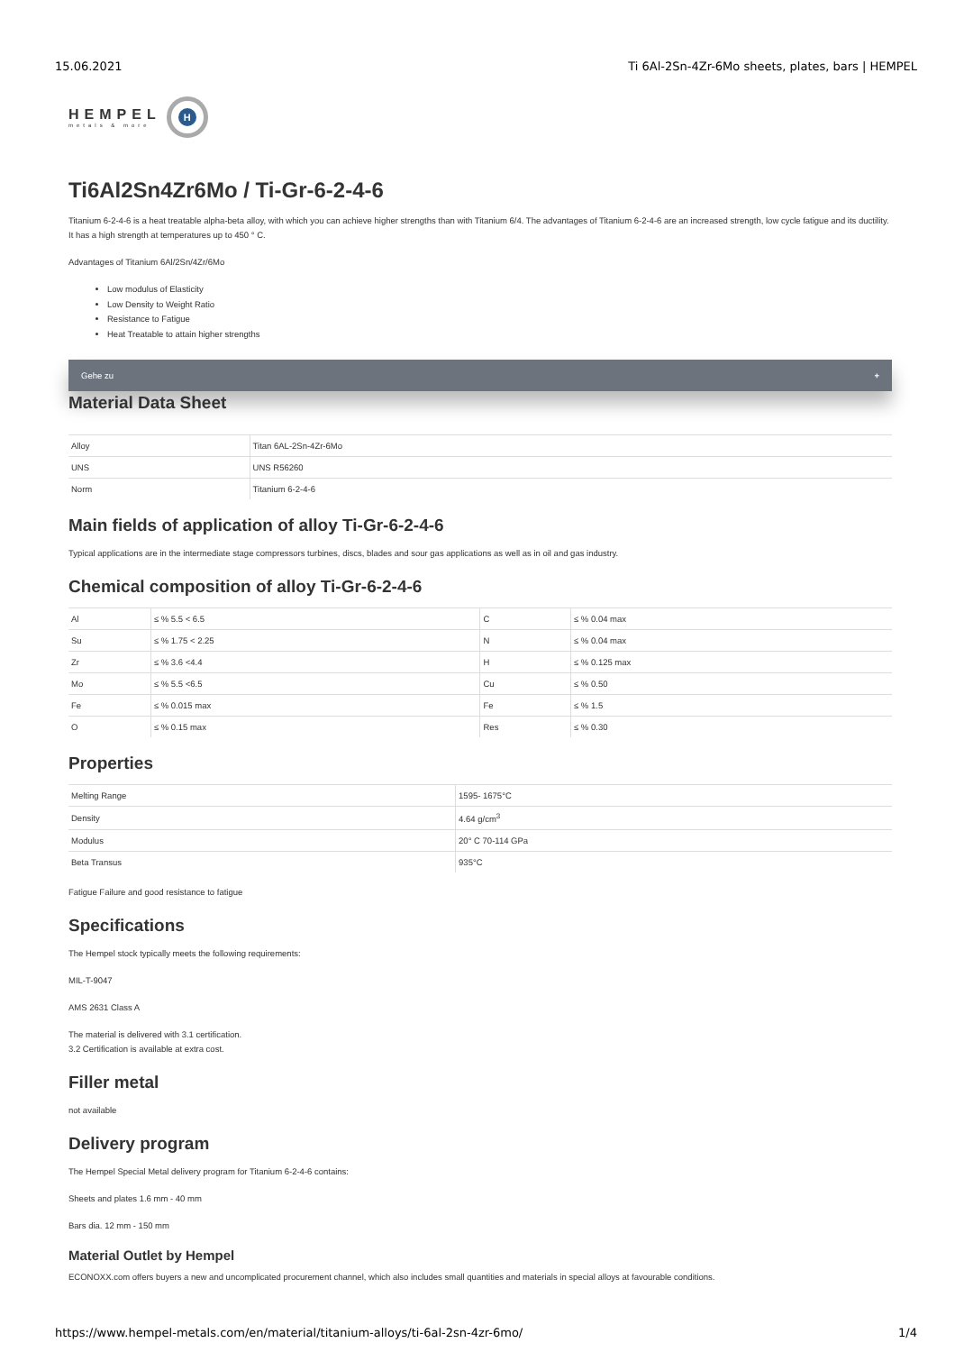15.06.2021 Ti 6Al-2Sn-4Zr-6Mo sheets, plates, bars | HEMPEL
HEMPEL
metals & more
H
Ti6Al2Sn4Zr6Mo / Ti-Gr-6-2-4-6
Titanium 6-2-4-6 is a heat treatable alpha-beta alloy, with which you can achieve higher strengths than with Titanium 6/4. The advantages of Titanium 6-2-4-6 are an increased strength, low cycle fatigue and its ductility. It has a high strength at temperatures up to 450 ° C.
Advantages of Titanium 6Al/2Sn/4Zr/6Mo
Low modulus of Elasticity
Low Density to Weight Ratio
Resistance to Fatigue
Heat Treatable to attain higher strengths
Gehe zu +
Material Data Sheet
| Alloy | Titan 6AL-2Sn-4Zr-6Mo |
| UNS | UNS R56260 |
| Norm | Titanium 6-2-4-6 |
Main fields of application of alloy Ti-Gr-6-2-4-6
Typical applications are in the intermediate stage compressors turbines, discs, blades and sour gas applications as well as in oil and gas industry.
Chemical composition of alloy Ti-Gr-6-2-4-6
| Al | ≤ % 5.5 < 6.5 | C | ≤ % 0.04 max |
| Su | ≤ % 1.75 < 2.25 | N | ≤ % 0.04 max |
| Zr | ≤ % 3.6 <4.4 | H | ≤ % 0.125 max |
| Mo | ≤ % 5.5 <6.5 | Cu | ≤ % 0.50 |
| Fe | ≤ % 0.015 max | Fe | ≤ % 1.5 |
| O | ≤ % 0.15 max | Res | ≤ % 0.30 |
Properties
| Melting Range | 1595- 1675°C |
| Density | 4.64 g/cm<sup>3</sup> |
| Modulus | 20° C 70-114 GPa |
| Beta Transus | 935°C |
Fatigue Failure and good resistance to fatigue
Specifications
The Hempel stock typically meets the following requirements:
MIL-T-9047
AMS 2631 Class A
The material is delivered with 3.1 certification.
3.2 Certification is available at extra cost.
Filler metal
not available
Delivery program
The Hempel Special Metal delivery program for Titanium 6-2-4-6 contains:
Sheets and plates 1.6 mm - 40 mm
Bars dia. 12 mm - 150 mm
Material Outlet by Hempel
ECONOXX.com offers buyers a new and uncomplicated procurement channel, which also includes small quantities and materials in special alloys at favourable conditions.
https://www.hempel-metals.com/en/material/titanium-alloys/ti-6al-2sn-4zr-6mo/ 1/4